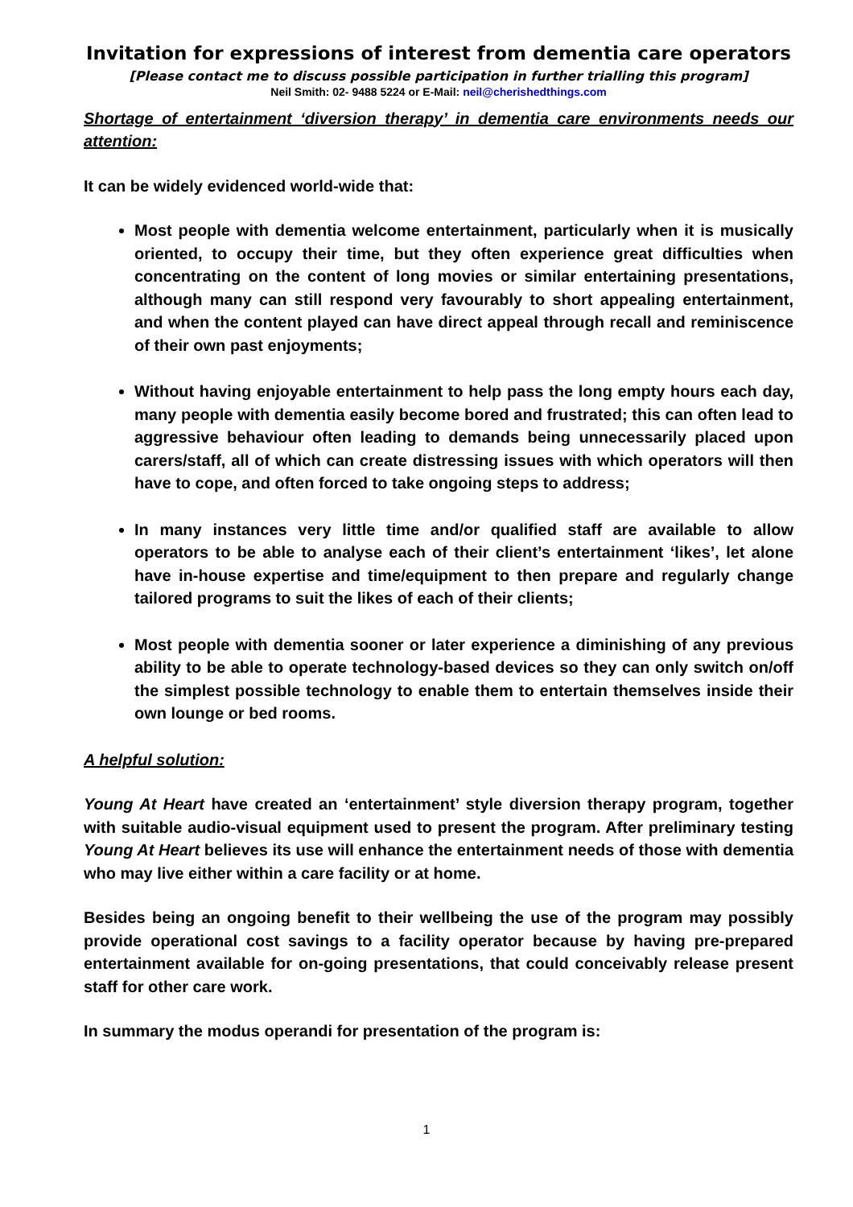Invitation for expressions of interest from dementia care operators
[Please contact me to discuss possible participation in further trialling this program]
Neil Smith: 02- 9488 5224 or E-Mail: neil@cherishedthings.com
Shortage of entertainment ‘diversion therapy’ in dementia care environments needs our attention:
It can be widely evidenced world-wide that:
Most people with dementia welcome entertainment, particularly when it is musically oriented, to occupy their time, but they often experience great difficulties when concentrating on the content of long movies or similar entertaining presentations, although many can still respond very favourably to short appealing entertainment, and when the content played can have direct appeal through recall and reminiscence of their own past enjoyments;
Without having enjoyable entertainment to help pass the long empty hours each day, many people with dementia easily become bored and frustrated; this can often lead to aggressive behaviour often leading to demands being unnecessarily placed upon carers/staff, all of which can create distressing issues with which operators will then have to cope, and often forced to take ongoing steps to address;
In many instances very little time and/or qualified staff are available to allow operators to be able to analyse each of their client’s entertainment ‘likes’, let alone have in-house expertise and time/equipment to then prepare and regularly change tailored programs to suit the likes of each of their clients;
Most people with dementia sooner or later experience a diminishing of any previous ability to be able to operate technology-based devices so they can only switch on/off the simplest possible technology to enable them to entertain themselves inside their own lounge or bed rooms.
A helpful solution:
Young At Heart have created an ‘entertainment’ style diversion therapy program, together with suitable audio-visual equipment used to present the program. After preliminary testing Young At Heart believes its use will enhance the entertainment needs of those with dementia who may live either within a care facility or at home.
Besides being an ongoing benefit to their wellbeing the use of the program may possibly provide operational cost savings to a facility operator because by having pre-prepared entertainment available for on-going presentations, that could conceivably release present staff for other care work.
In summary the modus operandi for presentation of the program is:
1